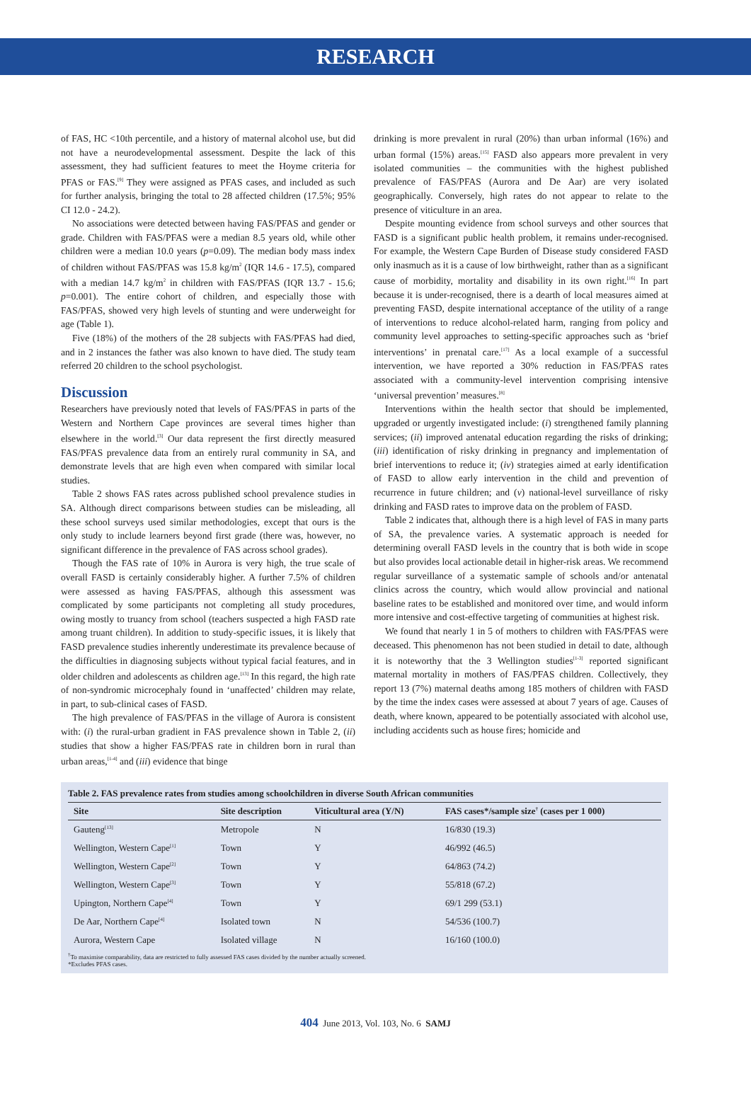RESEARCH
of FAS, HC <10th percentile, and a history of maternal alcohol use, but did not have a neurodevelopmental assessment. Despite the lack of this assessment, they had sufficient features to meet the Hoyme criteria for PFAS or FAS.<sup>[9]</sup> They were assigned as PFAS cases, and included as such for further analysis, bringing the total to 28 affected children (17.5%; 95% CI 12.0 - 24.2).
No associations were detected between having FAS/PFAS and gender or grade. Children with FAS/PFAS were a median 8.5 years old, while other children were a median 10.0 years (p=0.09). The median body mass index of children without FAS/PFAS was 15.8 kg/m<sup>2</sup> (IQR 14.6 - 17.5), compared with a median 14.7 kg/m<sup>2</sup> in children with FAS/PFAS (IQR 13.7 - 15.6; p=0.001). The entire cohort of children, and especially those with FAS/PFAS, showed very high levels of stunting and were underweight for age (Table 1).
Five (18%) of the mothers of the 28 subjects with FAS/PFAS had died, and in 2 instances the father was also known to have died. The study team referred 20 children to the school psychologist.
Discussion
Researchers have previously noted that levels of FAS/PFAS in parts of the Western and Northern Cape provinces are several times higher than elsewhere in the world.<sup>[3]</sup> Our data represent the first directly measured FAS/PFAS prevalence data from an entirely rural community in SA, and demonstrate levels that are high even when compared with similar local studies.
Table 2 shows FAS rates across published school prevalence studies in SA. Although direct comparisons between studies can be misleading, all these school surveys used similar methodologies, except that ours is the only study to include learners beyond first grade (there was, however, no significant difference in the prevalence of FAS across school grades).
Though the FAS rate of 10% in Aurora is very high, the true scale of overall FASD is certainly considerably higher. A further 7.5% of children were assessed as having FAS/PFAS, although this assessment was complicated by some participants not completing all study procedures, owing mostly to truancy from school (teachers suspected a high FASD rate among truant children). In addition to study-specific issues, it is likely that FASD prevalence studies inherently underestimate its prevalence because of the difficulties in diagnosing subjects without typical facial features, and in older children and adolescents as children age.<sup>[13]</sup> In this regard, the high rate of non-syndromic microcephaly found in ‘unaffected’ children may relate, in part, to sub-clinical cases of FASD.
The high prevalence of FAS/PFAS in the village of Aurora is consistent with: (i) the rural-urban gradient in FAS prevalence shown in Table 2, (ii) studies that show a higher FAS/PFAS rate in children born in rural than urban areas,<sup>[1-4]</sup> and (iii) evidence that binge
drinking is more prevalent in rural (20%) than urban informal (16%) and urban formal (15%) areas.<sup>[15]</sup> FASD also appears more prevalent in very isolated communities – the communities with the highest published prevalence of FAS/PFAS (Aurora and De Aar) are very isolated geographically. Conversely, high rates do not appear to relate to the presence of viticulture in an area.
Despite mounting evidence from school surveys and other sources that FASD is a significant public health problem, it remains under-recognised. For example, the Western Cape Burden of Disease study considered FASD only inasmuch as it is a cause of low birthweight, rather than as a significant cause of morbidity, mortality and disability in its own right.<sup>[16]</sup> In part because it is under-recognised, there is a dearth of local measures aimed at preventing FASD, despite international acceptance of the utility of a range of interventions to reduce alcohol-related harm, ranging from policy and community level approaches to setting-specific approaches such as ‘brief interventions’ in prenatal care.<sup>[17]</sup> As a local example of a successful intervention, we have reported a 30% reduction in FAS/PFAS rates associated with a community-level intervention comprising intensive ‘universal prevention’ measures.<sup>[8]</sup>
Interventions within the health sector that should be implemented, upgraded or urgently investigated include: (i) strengthened family planning services; (ii) improved antenatal education regarding the risks of drinking; (iii) identification of risky drinking in pregnancy and implementation of brief interventions to reduce it; (iv) strategies aimed at early identification of FASD to allow early intervention in the child and prevention of recurrence in future children; and (v) national-level surveillance of risky drinking and FASD rates to improve data on the problem of FASD.
Table 2 indicates that, although there is a high level of FAS in many parts of SA, the prevalence varies. A systematic approach is needed for determining overall FASD levels in the country that is both wide in scope but also provides local actionable detail in higher-risk areas. We recommend regular surveillance of a systematic sample of schools and/or antenatal clinics across the country, which would allow provincial and national baseline rates to be established and monitored over time, and would inform more intensive and cost-effective targeting of communities at highest risk.
We found that nearly 1 in 5 of mothers to children with FAS/PFAS were deceased. This phenomenon has not been studied in detail to date, although it is noteworthy that the 3 Wellington studies<sup>[1-3]</sup> reported significant maternal mortality in mothers of FAS/PFAS children. Collectively, they report 13 (7%) maternal deaths among 185 mothers of children with FASD by the time the index cases were assessed at about 7 years of age. Causes of death, where known, appeared to be potentially associated with alcohol use, including accidents such as house fires; homicide and
Table 2. FAS prevalence rates from studies among schoolchildren in diverse South African communities
| Site | Site description | Viticultural area (Y/N) | FAS cases*/sample size<sup>†</sup> (cases per 1 000) |
| --- | --- | --- | --- |
| Gauteng<sup>[13]</sup> | Metropole | N | 16/830 (19.3) |
| Wellington, Western Cape<sup>[1]</sup> | Town | Y | 46/992 (46.5) |
| Wellington, Western Cape<sup>[2]</sup> | Town | Y | 64/863 (74.2) |
| Wellington, Western Cape<sup>[3]</sup> | Town | Y | 55/818 (67.2) |
| Upington, Northern Cape<sup>[4]</sup> | Town | Y | 69/1 299 (53.1) |
| De Aar, Northern Cape<sup>[4]</sup> | Isolated town | N | 54/536 (100.7) |
| Aurora, Western Cape | Isolated village | N | 16/160 (100.0) |
<sup>†</sup> To maximise comparability, data are restricted to fully assessed FAS cases divided by the number actually screened.
*Excludes PFAS cases.
404 June 2013, Vol. 103, No. 6 SAMJ